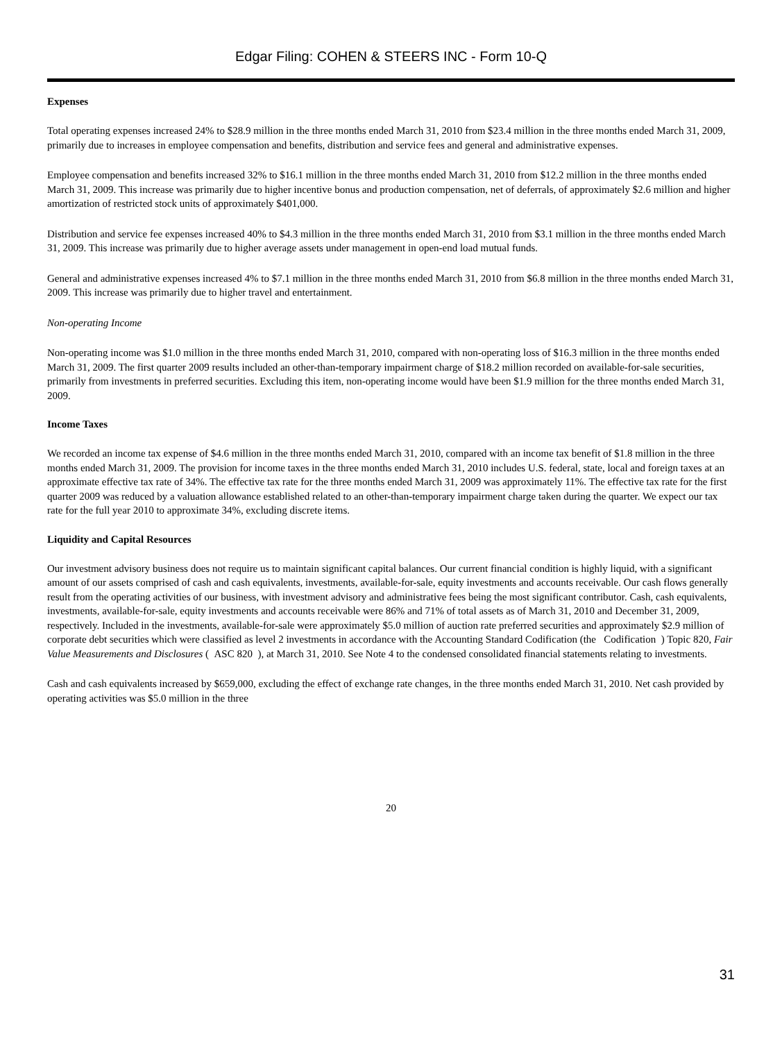Edgar Filing: COHEN & STEERS INC - Form 10-Q
Expenses
Total operating expenses increased 24% to $28.9 million in the three months ended March 31, 2010 from $23.4 million in the three months ended March 31, 2009, primarily due to increases in employee compensation and benefits, distribution and service fees and general and administrative expenses.
Employee compensation and benefits increased 32% to $16.1 million in the three months ended March 31, 2010 from $12.2 million in the three months ended March 31, 2009. This increase was primarily due to higher incentive bonus and production compensation, net of deferrals, of approximately $2.6 million and higher amortization of restricted stock units of approximately $401,000.
Distribution and service fee expenses increased 40% to $4.3 million in the three months ended March 31, 2010 from $3.1 million in the three months ended March 31, 2009. This increase was primarily due to higher average assets under management in open-end load mutual funds.
General and administrative expenses increased 4% to $7.1 million in the three months ended March 31, 2010 from $6.8 million in the three months ended March 31, 2009. This increase was primarily due to higher travel and entertainment.
Non-operating Income
Non-operating income was $1.0 million in the three months ended March 31, 2010, compared with non-operating loss of $16.3 million in the three months ended March 31, 2009. The first quarter 2009 results included an other-than-temporary impairment charge of $18.2 million recorded on available-for-sale securities, primarily from investments in preferred securities. Excluding this item, non-operating income would have been $1.9 million for the three months ended March 31, 2009.
Income Taxes
We recorded an income tax expense of $4.6 million in the three months ended March 31, 2010, compared with an income tax benefit of $1.8 million in the three months ended March 31, 2009. The provision for income taxes in the three months ended March 31, 2010 includes U.S. federal, state, local and foreign taxes at an approximate effective tax rate of 34%. The effective tax rate for the three months ended March 31, 2009 was approximately 11%. The effective tax rate for the first quarter 2009 was reduced by a valuation allowance established related to an other-than-temporary impairment charge taken during the quarter. We expect our tax rate for the full year 2010 to approximate 34%, excluding discrete items.
Liquidity and Capital Resources
Our investment advisory business does not require us to maintain significant capital balances. Our current financial condition is highly liquid, with a significant amount of our assets comprised of cash and cash equivalents, investments, available-for-sale, equity investments and accounts receivable. Our cash flows generally result from the operating activities of our business, with investment advisory and administrative fees being the most significant contributor. Cash, cash equivalents, investments, available-for-sale, equity investments and accounts receivable were 86% and 71% of total assets as of March 31, 2010 and December 31, 2009, respectively. Included in the investments, available-for-sale were approximately $5.0 million of auction rate preferred securities and approximately $2.9 million of corporate debt securities which were classified as level 2 investments in accordance with the Accounting Standard Codification (the Codification ) Topic 820, Fair Value Measurements and Disclosures ( ASC 820 ), at March 31, 2010. See Note 4 to the condensed consolidated financial statements relating to investments.
Cash and cash equivalents increased by $659,000, excluding the effect of exchange rate changes, in the three months ended March 31, 2010. Net cash provided by operating activities was $5.0 million in the three
20
31